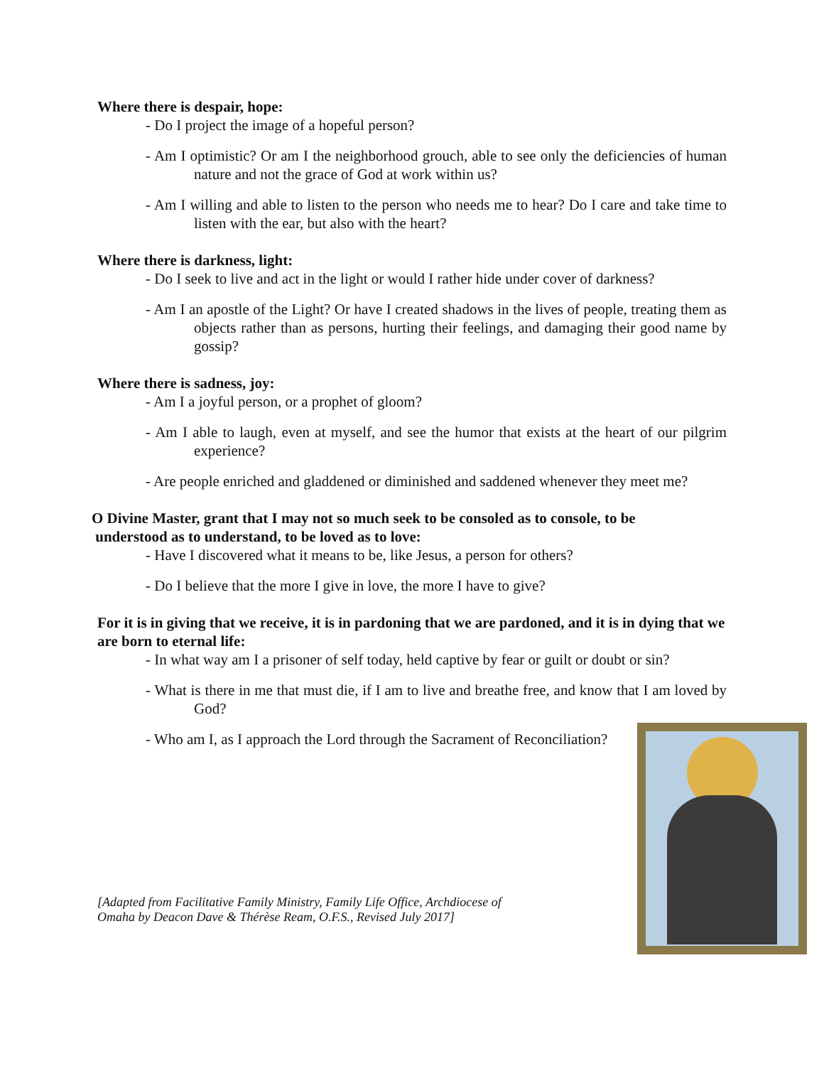Where there is despair, hope:
- Do I project the image of a hopeful person?
- Am I optimistic? Or am I the neighborhood grouch, able to see only the deficiencies of human nature and not the grace of God at work within us?
- Am I willing and able to listen to the person who needs me to hear? Do I care and take time to listen with the ear, but also with the heart?
Where there is darkness, light:
- Do I seek to live and act in the light or would I rather hide under cover of darkness?
- Am I an apostle of the Light? Or have I created shadows in the lives of people, treating them as objects rather than as persons, hurting their feelings, and damaging their good name by gossip?
Where there is sadness, joy:
- Am I a joyful person, or a prophet of gloom?
- Am I able to laugh, even at myself, and see the humor that exists at the heart of our pilgrim experience?
- Are people enriched and gladdened or diminished and saddened whenever they meet me?
O Divine Master, grant that I may not so much seek to be consoled as to console, to be
understood as to understand, to be loved as to love:
- Have I discovered what it means to be, like Jesus, a person for others?
- Do I believe that the more I give in love, the more I have to give?
For it is in giving that we receive, it is in pardoning that we are pardoned, and it is in dying that we are born to eternal life:
- In what way am I a prisoner of self today, held captive by fear or guilt or doubt or sin?
- What is there in me that must die, if I am to live and breathe free, and know that I am loved by God?
- Who am I, as I approach the Lord through the Sacrament of Reconciliation?
[Adapted from Facilitative Family Ministry, Family Life Office, Archdiocese of
Omaha by Deacon Dave & Thérèse Ream, O.F.S., Revised July 2017]